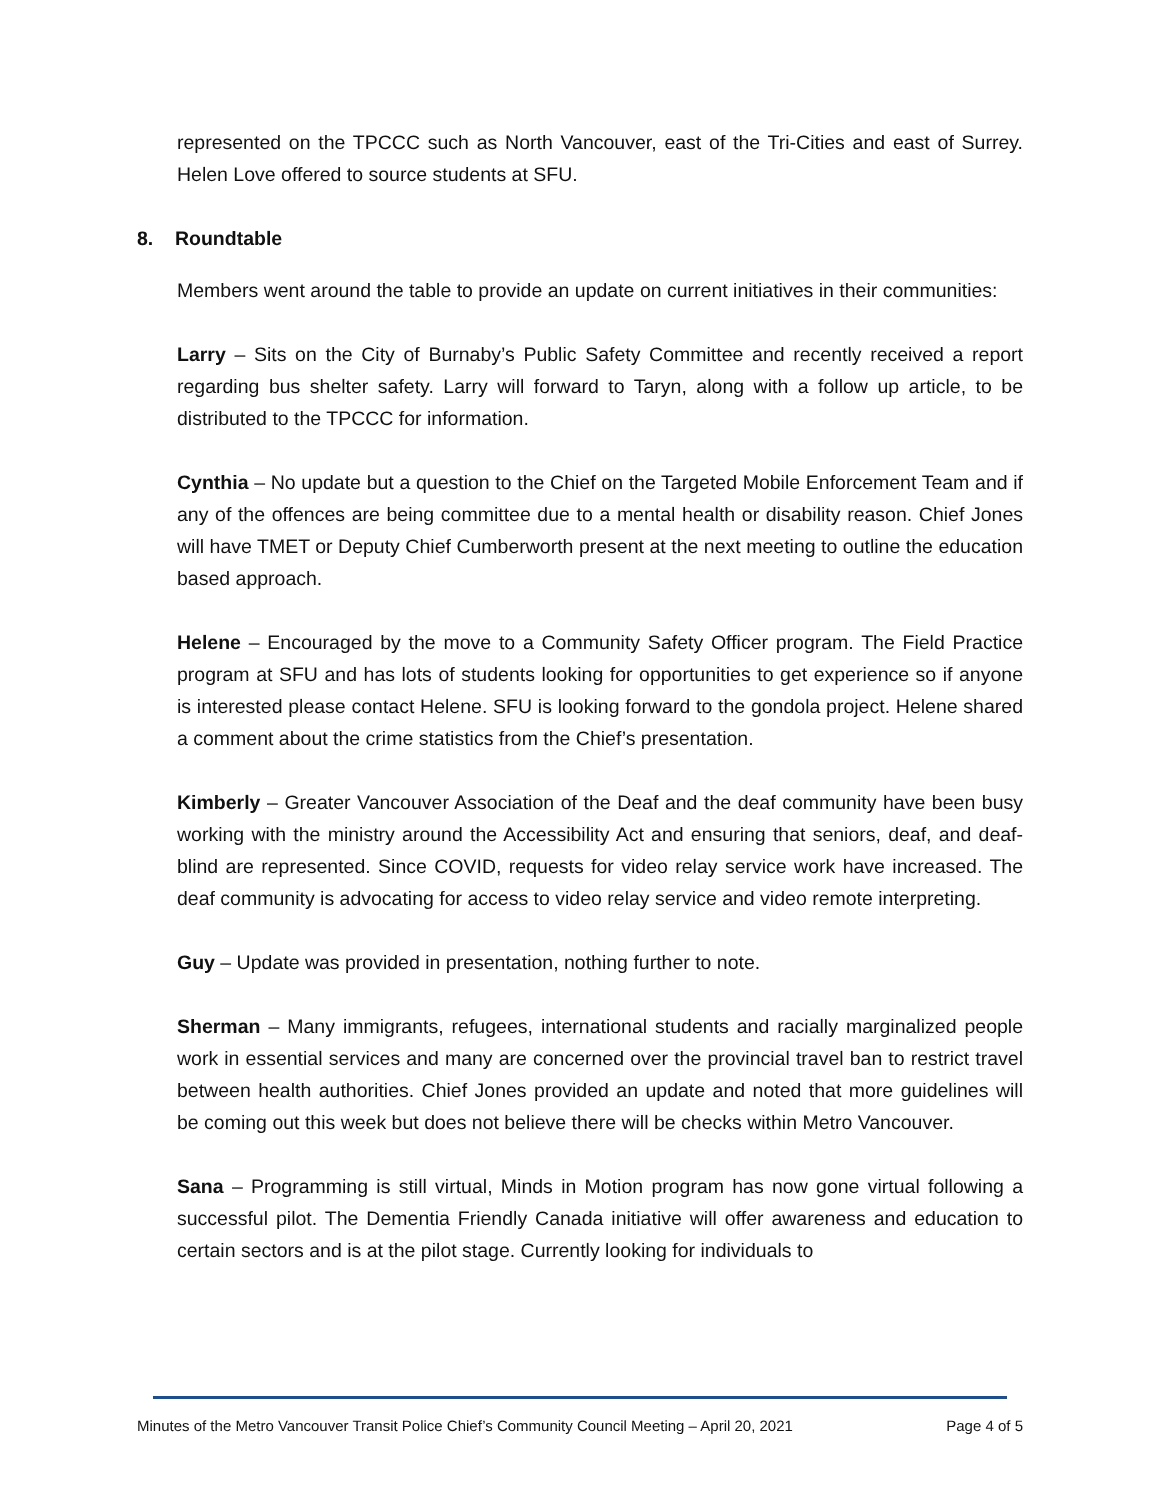represented on the TPCCC such as North Vancouver, east of the Tri-Cities and east of Surrey. Helen Love offered to source students at SFU.
8. Roundtable
Members went around the table to provide an update on current initiatives in their communities:
Larry – Sits on the City of Burnaby’s Public Safety Committee and recently received a report regarding bus shelter safety. Larry will forward to Taryn, along with a follow up article, to be distributed to the TPCCC for information.
Cynthia – No update but a question to the Chief on the Targeted Mobile Enforcement Team and if any of the offences are being committee due to a mental health or disability reason. Chief Jones will have TMET or Deputy Chief Cumberworth present at the next meeting to outline the education based approach.
Helene – Encouraged by the move to a Community Safety Officer program. The Field Practice program at SFU and has lots of students looking for opportunities to get experience so if anyone is interested please contact Helene. SFU is looking forward to the gondola project. Helene shared a comment about the crime statistics from the Chief’s presentation.
Kimberly – Greater Vancouver Association of the Deaf and the deaf community have been busy working with the ministry around the Accessibility Act and ensuring that seniors, deaf, and deaf-blind are represented. Since COVID, requests for video relay service work have increased. The deaf community is advocating for access to video relay service and video remote interpreting.
Guy – Update was provided in presentation, nothing further to note.
Sherman – Many immigrants, refugees, international students and racially marginalized people work in essential services and many are concerned over the provincial travel ban to restrict travel between health authorities. Chief Jones provided an update and noted that more guidelines will be coming out this week but does not believe there will be checks within Metro Vancouver.
Sana – Programming is still virtual, Minds in Motion program has now gone virtual following a successful pilot. The Dementia Friendly Canada initiative will offer awareness and education to certain sectors and is at the pilot stage. Currently looking for individuals to
Minutes of the Metro Vancouver Transit Police Chief’s Community Council Meeting – April 20, 2021 Page 4 of 5